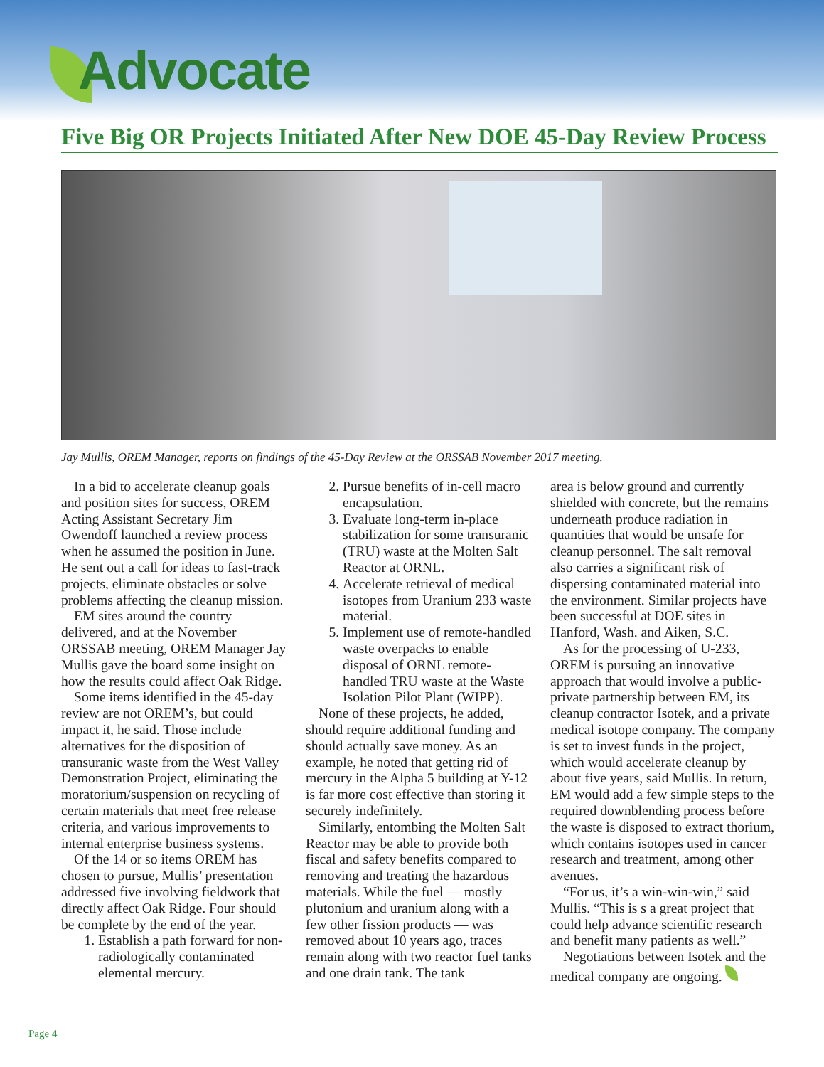Advocate
Five Big OR Projects Initiated After New DOE 45-Day Review Process
Jay Mullis, OREM Manager, reports on findings of the 45-Day Review at the ORSSAB November 2017 meeting.
In a bid to accelerate cleanup goals and position sites for success, OREM Acting Assistant Secretary Jim Owendoff launched a review process when he assumed the position in June. He sent out a call for ideas to fast-track projects, eliminate obstacles or solve problems affecting the cleanup mission.
EM sites around the country delivered, and at the November ORSSAB meeting, OREM Manager Jay Mullis gave the board some insight on how the results could affect Oak Ridge.
Some items identified in the 45-day review are not OREM’s, but could impact it, he said. Those include alternatives for the disposition of transuranic waste from the West Valley Demonstration Project, eliminating the moratorium/suspension on recycling of certain materials that meet free release criteria, and various improvements to internal enterprise business systems.
Of the 14 or so items OREM has chosen to pursue, Mullis’ presentation addressed five involving fieldwork that directly affect Oak Ridge. Four should be complete by the end of the year.
1. Establish a path forward for non-radiologically contaminated elemental mercury.
2. Pursue benefits of in-cell macro encapsulation.
3. Evaluate long-term in-place stabilization for some transuranic (TRU) waste at the Molten Salt Reactor at ORNL.
4. Accelerate retrieval of medical isotopes from Uranium 233 waste material.
5. Implement use of remote-handled waste overpacks to enable disposal of ORNL remote-handled TRU waste at the Waste Isolation Pilot Plant (WIPP).
None of these projects, he added, should require additional funding and should actually save money. As an example, he noted that getting rid of mercury in the Alpha 5 building at Y-12 is far more cost effective than storing it securely indefinitely.
Similarly, entombing the Molten Salt Reactor may be able to provide both fiscal and safety benefits compared to removing and treating the hazardous materials. While the fuel — mostly plutonium and uranium along with a few other fission products — was removed about 10 years ago, traces remain along with two reactor fuel tanks and one drain tank. The tank
area is below ground and currently shielded with concrete, but the remains underneath produce radiation in quantities that would be unsafe for cleanup personnel. The salt removal also carries a significant risk of dispersing contaminated material into the environment. Similar projects have been successful at DOE sites in Hanford, Wash. and Aiken, S.C.
As for the processing of U-233, OREM is pursuing an innovative approach that would involve a public-private partnership between EM, its cleanup contractor Isotek, and a private medical isotope company. The company is set to invest funds in the project, which would accelerate cleanup by about five years, said Mullis. In return, EM would add a few simple steps to the required downblending process before the waste is disposed to extract thorium, which contains isotopes used in cancer research and treatment, among other avenues.
“For us, it’s a win-win-win,” said Mullis. “This is s a great project that could help advance scientific research and benefit many patients as well.”
Negotiations between Isotek and the medical company are ongoing.
Page 4